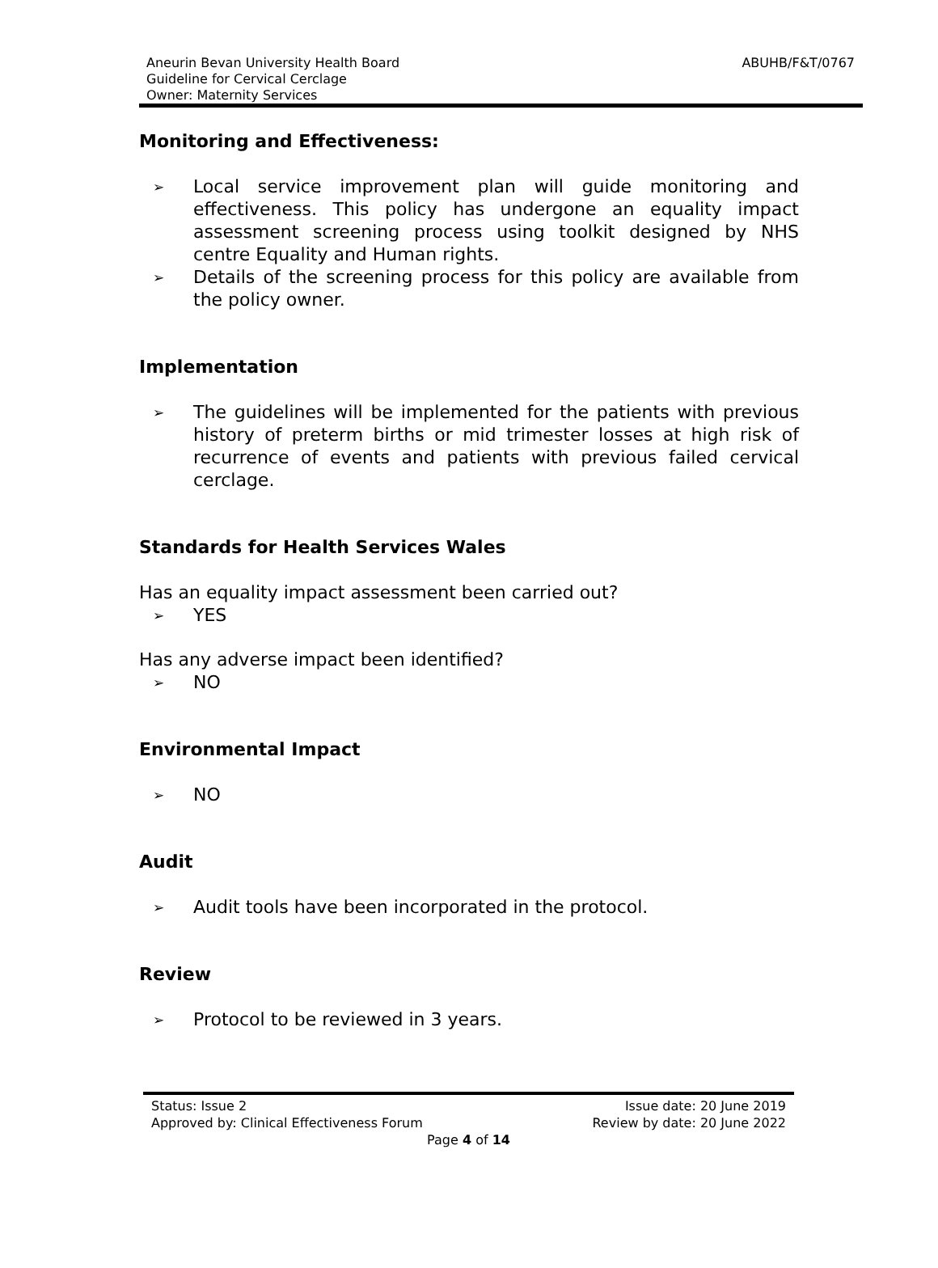Aneurin Bevan University Health Board
Guideline for Cervical Cerclage
Owner: Maternity Services
ABUHB/F&T/0767
Monitoring and Effectiveness:
➢ Local service improvement plan will guide monitoring and effectiveness. This policy has undergone an equality impact assessment screening process using toolkit designed by NHS centre Equality and Human rights.
➢ Details of the screening process for this policy are available from the policy owner.
Implementation
➢ The guidelines will be implemented for the patients with previous history of preterm births or mid trimester losses at high risk of recurrence of events and patients with previous failed cervical cerclage.
Standards for Health Services Wales
Has an equality impact assessment been carried out?
➢ YES
Has any adverse impact been identified?
➢ NO
Environmental Impact
➢ NO
Audit
➢ Audit tools have been incorporated in the protocol.
Review
➢ Protocol to be reviewed in 3 years.
Status: Issue 2 Issue date: 20 June 2019
Approved by: Clinical Effectiveness Forum Review by date: 20 June 2022
Page 4 of 14